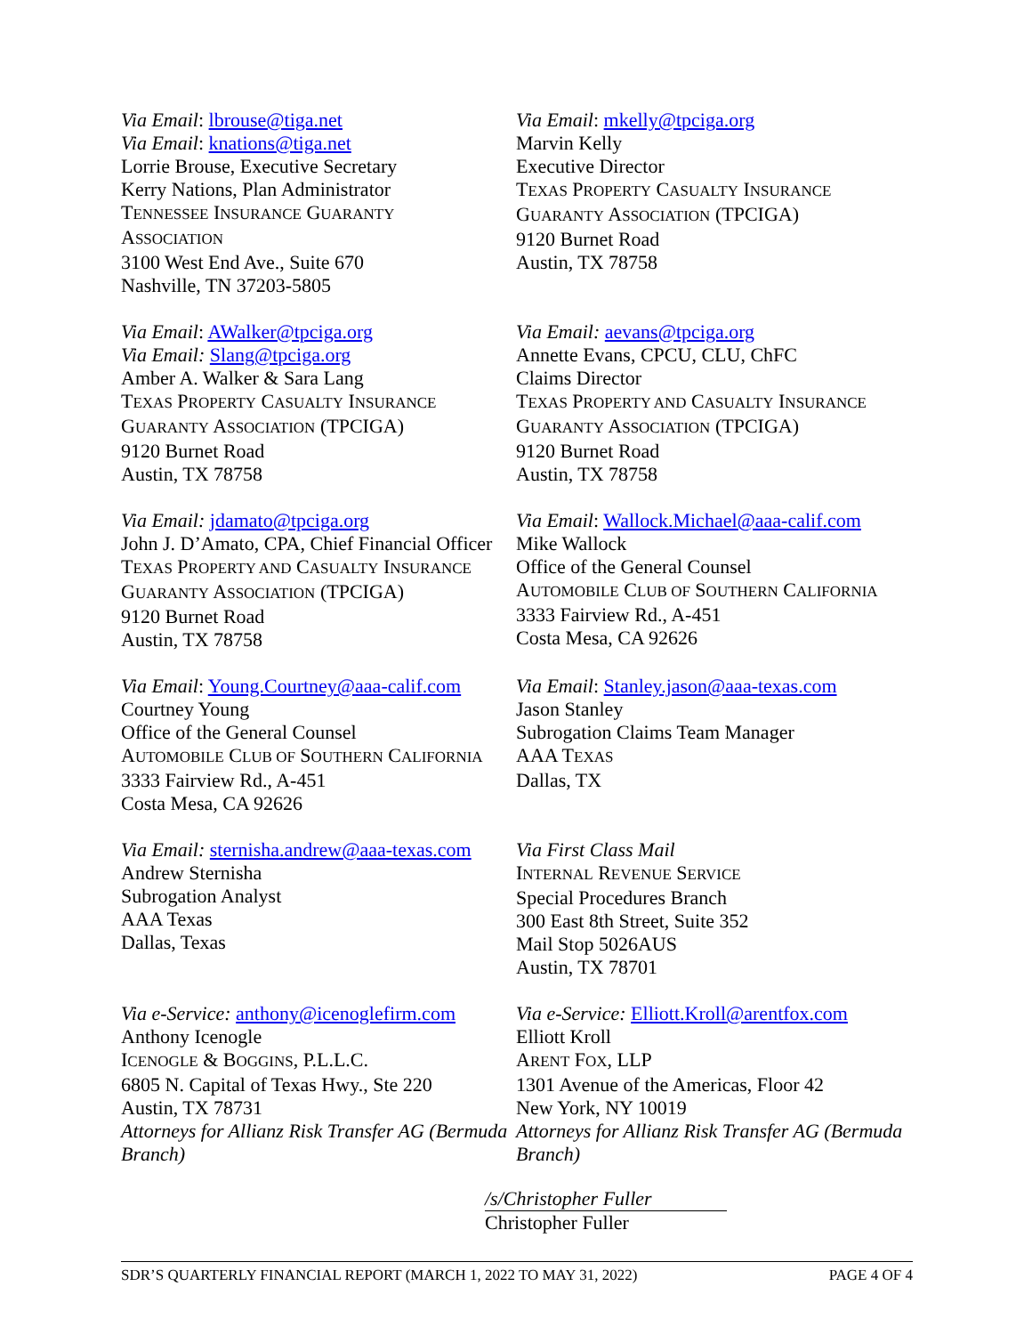Via Email: lbrouse@tiga.net
Via Email: knations@tiga.net
Lorrie Brouse, Executive Secretary
Kerry Nations, Plan Administrator
TENNESSEE INSURANCE GUARANTY
ASSOCIATION
3100 West End Ave., Suite 670
Nashville, TN 37203-5805
Via Email: mkelly@tpciga.org
Marvin Kelly
Executive Director
TEXAS PROPERTY CASUALTY INSURANCE
GUARANTY ASSOCIATION (TPCIGA)
9120 Burnet Road
Austin, TX 78758
Via Email: AWalker@tpciga.org
Via Email: Slang@tpciga.org
Amber A. Walker & Sara Lang
TEXAS PROPERTY CASUALTY INSURANCE
GUARANTY ASSOCIATION (TPCIGA)
9120 Burnet Road
Austin, TX 78758
Via Email: aevans@tpciga.org
Annette Evans, CPCU, CLU, ChFC
Claims Director
TEXAS PROPERTY AND CASUALTY INSURANCE
GUARANTY ASSOCIATION (TPCIGA)
9120 Burnet Road
Austin, TX 78758
Via Email: jdamato@tpciga.org
John J. D’Amato, CPA, Chief Financial Officer
TEXAS PROPERTY AND CASUALTY INSURANCE
GUARANTY ASSOCIATION (TPCIGA)
9120 Burnet Road
Austin, TX 78758
Via Email: Wallock.Michael@aaa-calif.com
Mike Wallock
Office of the General Counsel
AUTOMOBILE CLUB OF SOUTHERN CALIFORNIA
3333 Fairview Rd., A-451
Costa Mesa, CA 92626
Via Email: Young.Courtney@aaa-calif.com
Courtney Young
Office of the General Counsel
AUTOMOBILE CLUB OF SOUTHERN CALIFORNIA
3333 Fairview Rd., A-451
Costa Mesa, CA 92626
Via Email: Stanley.jason@aaa-texas.com
Jason Stanley
Subrogation Claims Team Manager
AAA TEXAS
Dallas, TX
Via Email: sternisha.andrew@aaa-texas.com
Andrew Sternisha
Subrogation Analyst
AAA Texas
Dallas, Texas
Via First Class Mail
INTERNAL REVENUE SERVICE
Special Procedures Branch
300 East 8th Street, Suite 352
Mail Stop 5026AUS
Austin, TX 78701
Via e-Service: anthony@icenoglefirm.com
Anthony Icenogle
ICENOGLE & BOGGINS, P.L.L.C.
6805 N. Capital of Texas Hwy., Ste 220
Austin, TX 78731
Attorneys for Allianz Risk Transfer AG (Bermuda Branch)
Via e-Service: Elliott.Kroll@arentfox.com
Elliott Kroll
ARENT FOX, LLP
1301 Avenue of the Americas, Floor 42
New York, NY 10019
Attorneys for Allianz Risk Transfer AG (Bermuda Branch)
/s/Christopher Fuller
Christopher Fuller
SDR’S QUARTERLY FINANCIAL REPORT (MARCH 1, 2022 TO MAY 31, 2022)
PAGE 4 OF 4